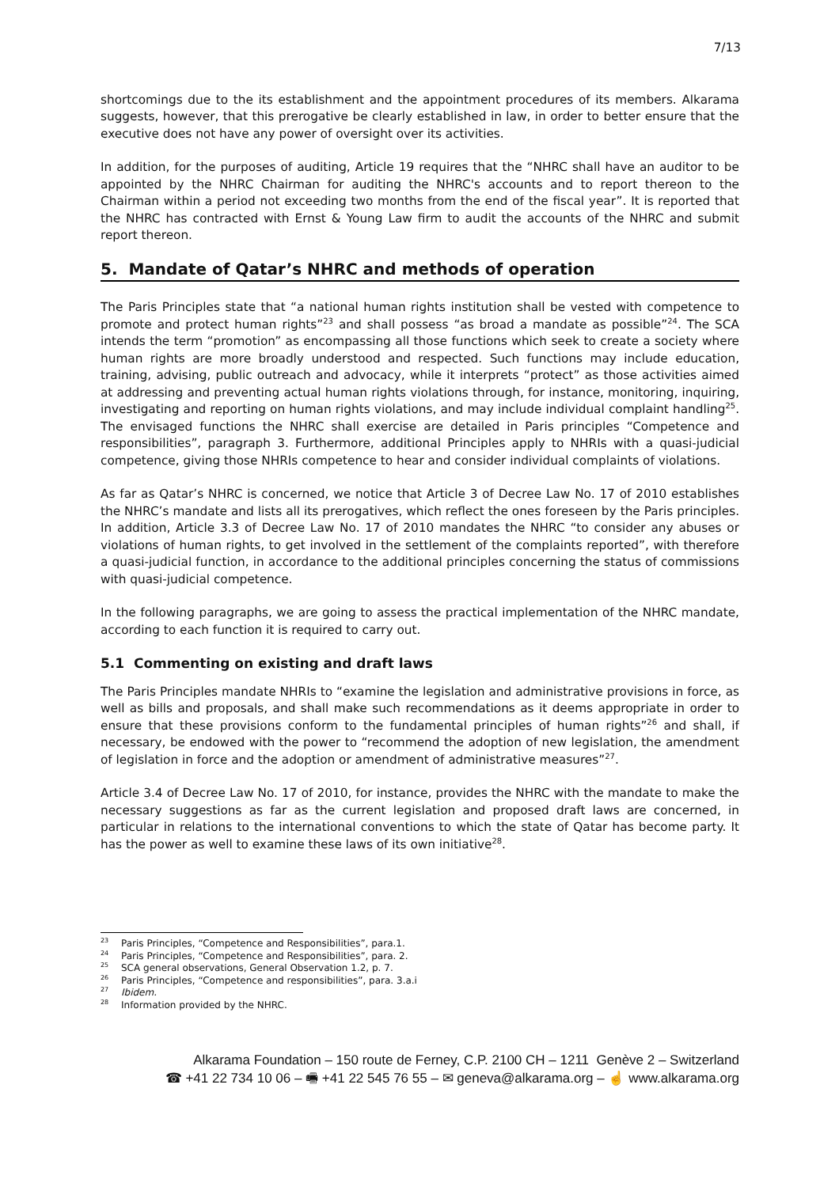7/13
shortcomings due to the its establishment and the appointment procedures of its members. Alkarama suggests, however, that this prerogative be clearly established in law, in order to better ensure that the executive does not have any power of oversight over its activities.
In addition, for the purposes of auditing, Article 19 requires that the “NHRC shall have an auditor to be appointed by the NHRC Chairman for auditing the NHRC's accounts and to report thereon to the Chairman within a period not exceeding two months from the end of the fiscal year”. It is reported that the NHRC has contracted with Ernst & Young Law firm to audit the accounts of the NHRC and submit report thereon.
5. Mandate of Qatar’s NHRC and methods of operation
The Paris Principles state that “a national human rights institution shall be vested with competence to promote and protect human rights”<sup>23</sup> and shall possess “as broad a mandate as possible”<sup>24</sup>. The SCA intends the term “promotion” as encompassing all those functions which seek to create a society where human rights are more broadly understood and respected. Such functions may include education, training, advising, public outreach and advocacy, while it interprets “protect” as those activities aimed at addressing and preventing actual human rights violations through, for instance, monitoring, inquiring, investigating and reporting on human rights violations, and may include individual complaint handling<sup>25</sup>. The envisaged functions the NHRC shall exercise are detailed in Paris principles “Competence and responsibilities”, paragraph 3. Furthermore, additional Principles apply to NHRIs with a quasi-judicial competence, giving those NHRIs competence to hear and consider individual complaints of violations.
As far as Qatar’s NHRC is concerned, we notice that Article 3 of Decree Law No. 17 of 2010 establishes the NHRC’s mandate and lists all its prerogatives, which reflect the ones foreseen by the Paris principles. In addition, Article 3.3 of Decree Law No. 17 of 2010 mandates the NHRC “to consider any abuses or violations of human rights, to get involved in the settlement of the complaints reported”, with therefore a quasi-judicial function, in accordance to the additional principles concerning the status of commissions with quasi-judicial competence.
In the following paragraphs, we are going to assess the practical implementation of the NHRC mandate, according to each function it is required to carry out.
5.1 Commenting on existing and draft laws
The Paris Principles mandate NHRIs to “examine the legislation and administrative provisions in force, as well as bills and proposals, and shall make such recommendations as it deems appropriate in order to ensure that these provisions conform to the fundamental principles of human rights”<sup>26</sup> and shall, if necessary, be endowed with the power to “recommend the adoption of new legislation, the amendment of legislation in force and the adoption or amendment of administrative measures”<sup>27</sup>.
Article 3.4 of Decree Law No. 17 of 2010, for instance, provides the NHRC with the mandate to make the necessary suggestions as far as the current legislation and proposed draft laws are concerned, in particular in relations to the international conventions to which the state of Qatar has become party. It has the power as well to examine these laws of its own initiative<sup>28</sup>.
<sup>23</sup> Paris Principles, “Competence and Responsibilities”, para.1.
<sup>24</sup> Paris Principles, “Competence and Responsibilities”, para. 2.
<sup>25</sup> SCA general observations, General Observation 1.2, p. 7.
<sup>26</sup> Paris Principles, “Competence and responsibilities”, para. 3.a.i
<sup>27</sup> Ibidem.
<sup>28</sup> Information provided by the NHRC.
Alkarama Foundation – 150 route de Ferney, C.P. 2100 CH – 1211 Genève 2 – Switzerland
☎ +41 22 734 10 06 – 🖷 +41 22 545 76 55 – ✉ geneva@alkarama.org – ☝ www.alkarama.org